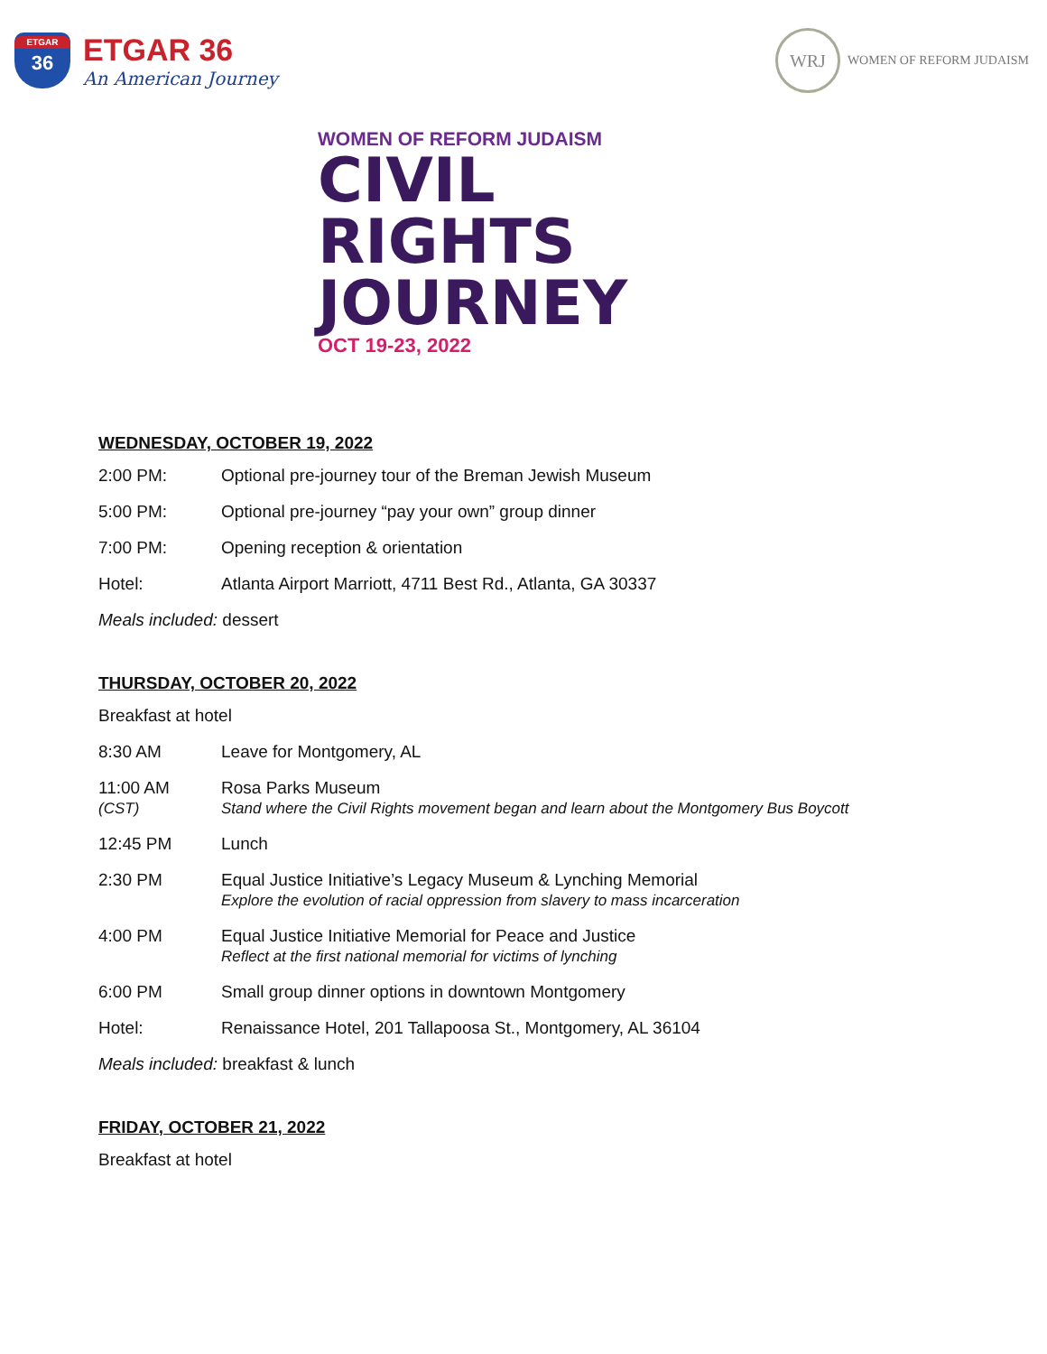ETGAR
36
ETGAR 36
An American Journey
WRJ
WOMEN OF REFORM JUDAISM
WOMEN OF REFORM JUDAISM
CIVIL
RIGHTS
JOURNEY
OCT 19-23, 2022
WEDNESDAY, OCTOBER 19, 2022
| 2:00 PM: | Optional pre-journey tour of the Breman Jewish Museum |
| 5:00 PM: | Optional pre-journey “pay your own” group dinner |
| 7:00 PM: | Opening reception & orientation |
| Hotel: | Atlanta Airport Marriott, 4711 Best Rd., Atlanta, GA 30337 |
Meals included: dessert
THURSDAY, OCTOBER 20, 2022
Breakfast at hotel
| 8:30 AM | Leave for Montgomery, AL |
| 11:00 AM (CST) | Rosa Parks Museum Stand where the Civil Rights movement began and learn about the Montgomery Bus Boycott |
| 12:45 PM | Lunch |
| 2:30 PM | Equal Justice Initiative’s Legacy Museum & Lynching Memorial Explore the evolution of racial oppression from slavery to mass incarceration |
| 4:00 PM | Equal Justice Initiative Memorial for Peace and Justice Reflect at the first national memorial for victims of lynching |
| 6:00 PM | Small group dinner options in downtown Montgomery |
| Hotel: | Renaissance Hotel, 201 Tallapoosa St., Montgomery, AL 36104 |
Meals included: breakfast & lunch
FRIDAY, OCTOBER 21, 2022
Breakfast at hotel